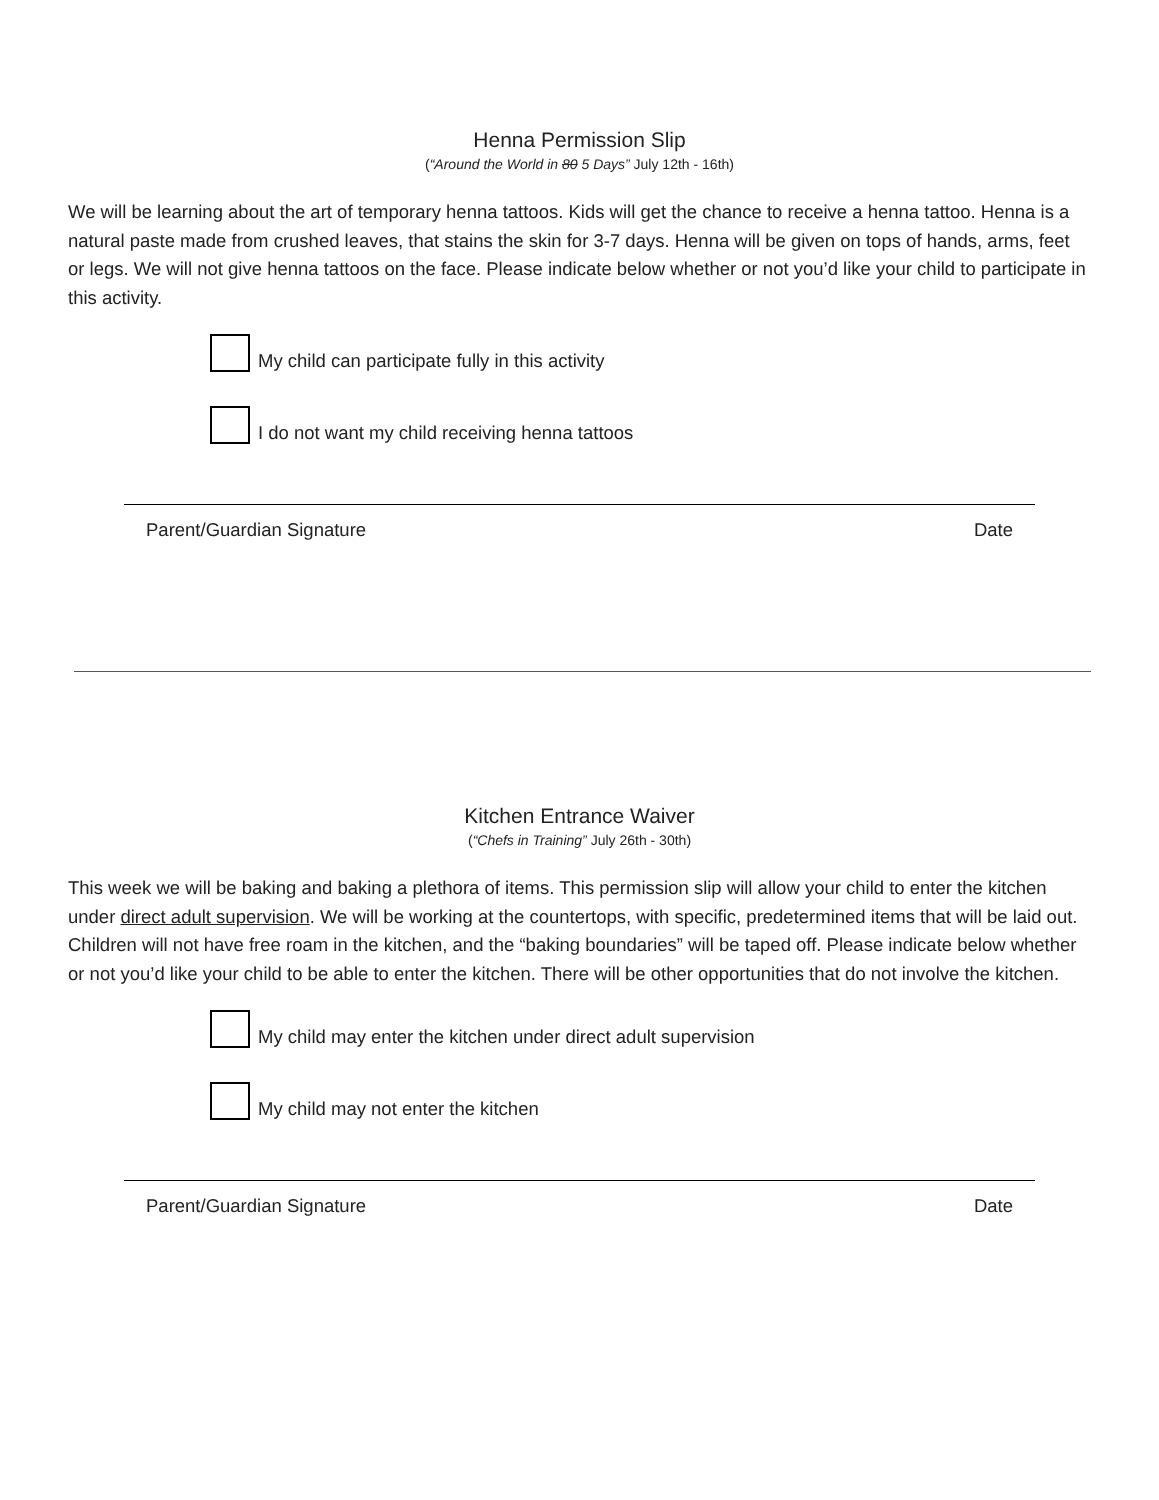Henna Permission Slip
(“Around the World in 80 5 Days” July 12th - 16th)
We will be learning about the art of temporary henna tattoos. Kids will get the chance to receive a henna tattoo. Henna is a natural paste made from crushed leaves, that stains the skin for 3-7 days. Henna will be given on tops of hands, arms, feet or legs. We will not give henna tattoos on the face. Please indicate below whether or not you’d like your child to participate in this activity.
My child can participate fully in this activity
I do not want my child receiving henna tattoos
Parent/Guardian Signature Date
Kitchen Entrance Waiver
(“Chefs in Training” July 26th - 30th)
This week we will be baking and baking a plethora of items. This permission slip will allow your child to enter the kitchen under direct adult supervision. We will be working at the countertops, with specific, predetermined items that will be laid out. Children will not have free roam in the kitchen, and the “baking boundaries” will be taped off. Please indicate below whether or not you’d like your child to be able to enter the kitchen. There will be other opportunities that do not involve the kitchen.
My child may enter the kitchen under direct adult supervision
My child may not enter the kitchen
Parent/Guardian Signature Date